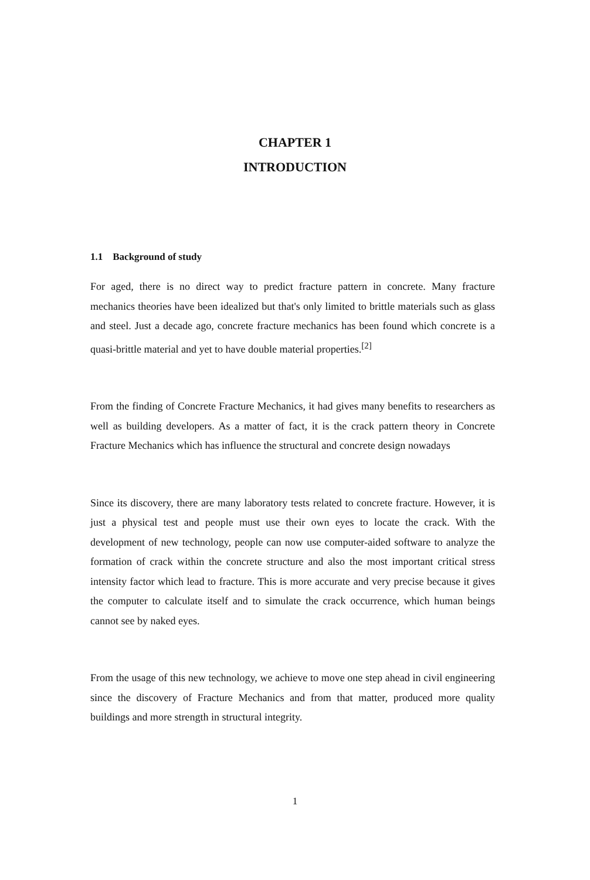CHAPTER 1
INTRODUCTION
1.1 Background of study
For aged, there is no direct way to predict fracture pattern in concrete. Many fracture mechanics theories have been idealized but that's only limited to brittle materials such as glass and steel. Just a decade ago, concrete fracture mechanics has been found which concrete is a quasi-brittle material and yet to have double material properties.<sup>[2]</sup>
From the finding of Concrete Fracture Mechanics, it had gives many benefits to researchers as well as building developers. As a matter of fact, it is the crack pattern theory in Concrete Fracture Mechanics which has influence the structural and concrete design nowadays
Since its discovery, there are many laboratory tests related to concrete fracture. However, it is just a physical test and people must use their own eyes to locate the crack. With the development of new technology, people can now use computer-aided software to analyze the formation of crack within the concrete structure and also the most important critical stress intensity factor which lead to fracture. This is more accurate and very precise because it gives the computer to calculate itself and to simulate the crack occurrence, which human beings cannot see by naked eyes.
From the usage of this new technology, we achieve to move one step ahead in civil engineering since the discovery of Fracture Mechanics and from that matter, produced more quality buildings and more strength in structural integrity.
1